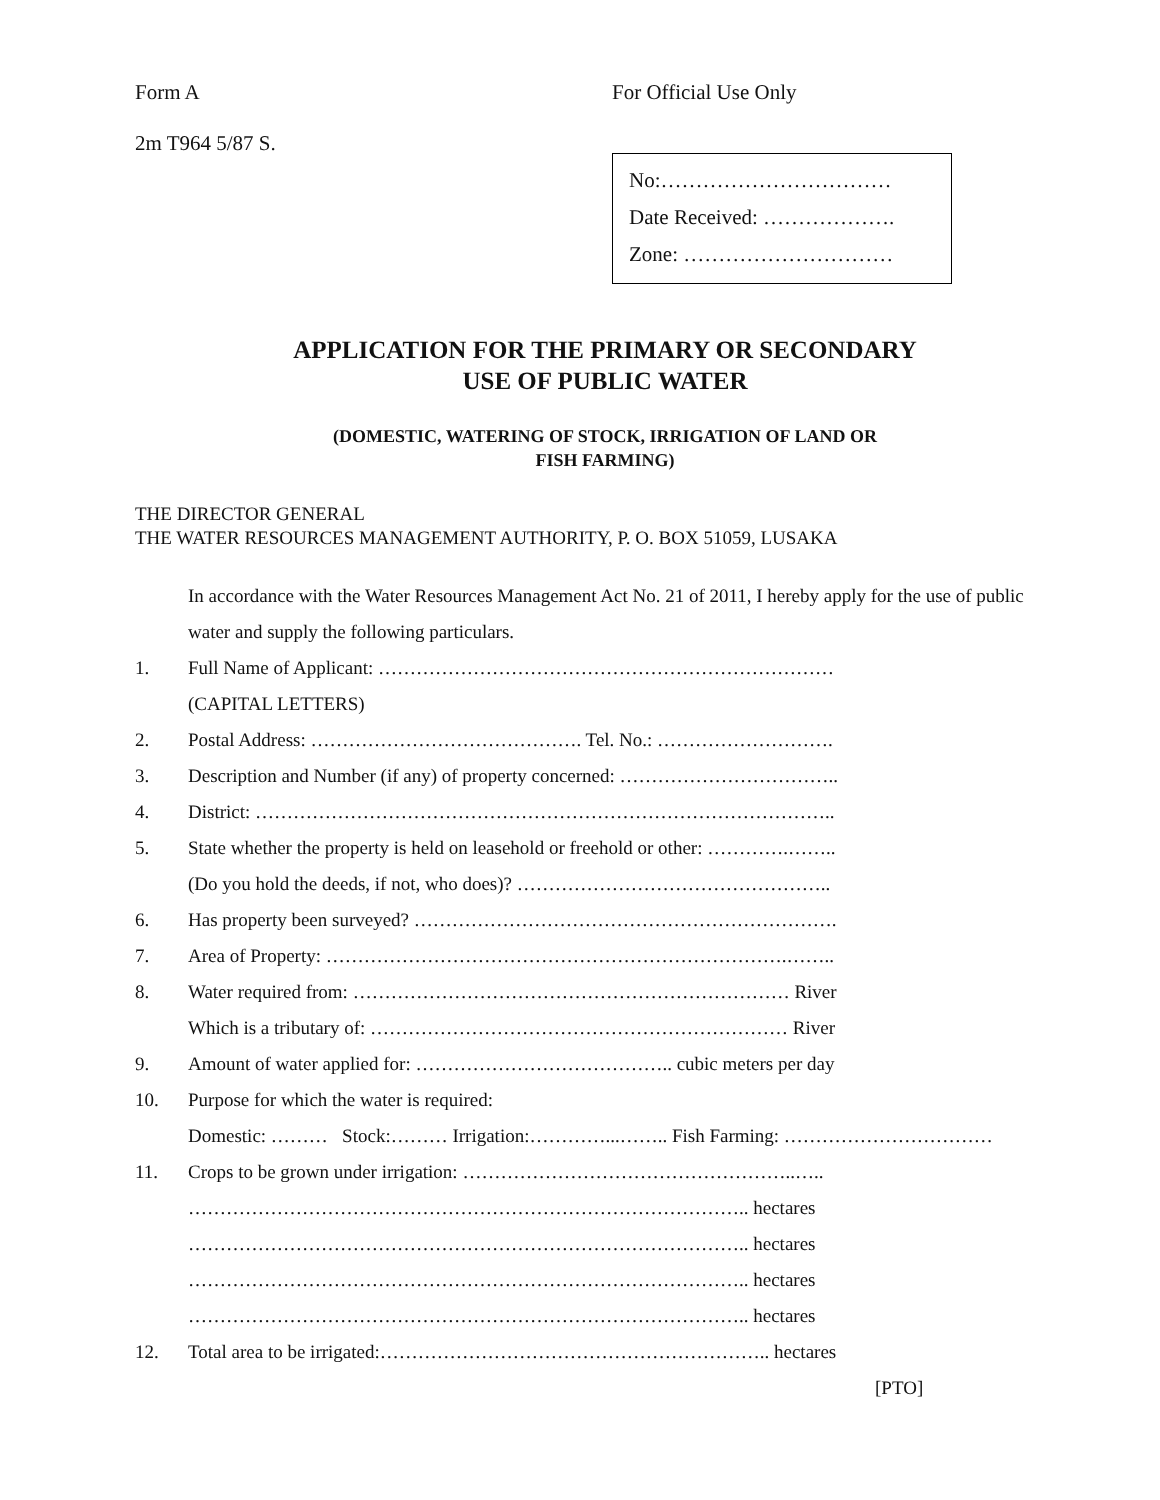Form A
2m T964 5/87 S.
For Official Use Only
No:……………………………
Date Received: ……………….
Zone: …………………………
APPLICATION FOR THE PRIMARY OR SECONDARY
USE OF PUBLIC WATER
(DOMESTIC, WATERING OF STOCK, IRRIGATION OF LAND OR
FISH FARMING)
THE DIRECTOR GENERAL
THE WATER RESOURCES MANAGEMENT AUTHORITY, P. O. BOX 51059, LUSAKA
In accordance with the Water Resources Management Act No. 21 of 2011, I hereby apply for the use of public water and supply the following particulars.
1. Full Name of Applicant: ………………………………………………………………
(CAPITAL LETTERS)
2. Postal Address: ……………………………………. Tel. No.: ……………………….
3. Description and Number (if any) of property concerned: ……………………………..
4. District: ………………………………………………………………………………..
5. State whether the property is held on leasehold or freehold or other: ………….……..
(Do you hold the deeds, if not, who does)? …………………………………………..
6. Has property been surveyed? ………………………………………………………….
7. Area of Property: ……………………………………………………………….……..
8. Water required from: …………………………………………………………… River
Which is a tributary of: ………………………………………………………… River
9. Amount of water applied for: ………………………………….. cubic meters per day
10. Purpose for which the water is required:
Domestic: ……… Stock:……… Irrigation:…………...…….. Fish Farming: ……………………………
11. Crops to be grown under irrigation: ……………………………………………..…..
…………………………………………………………………………….. hectares
…………………………………………………………………………….. hectares
…………………………………………………………………………….. hectares
…………………………………………………………………………….. hectares
12. Total area to be irrigated:…………………………………………………….. hectares
[PTO]